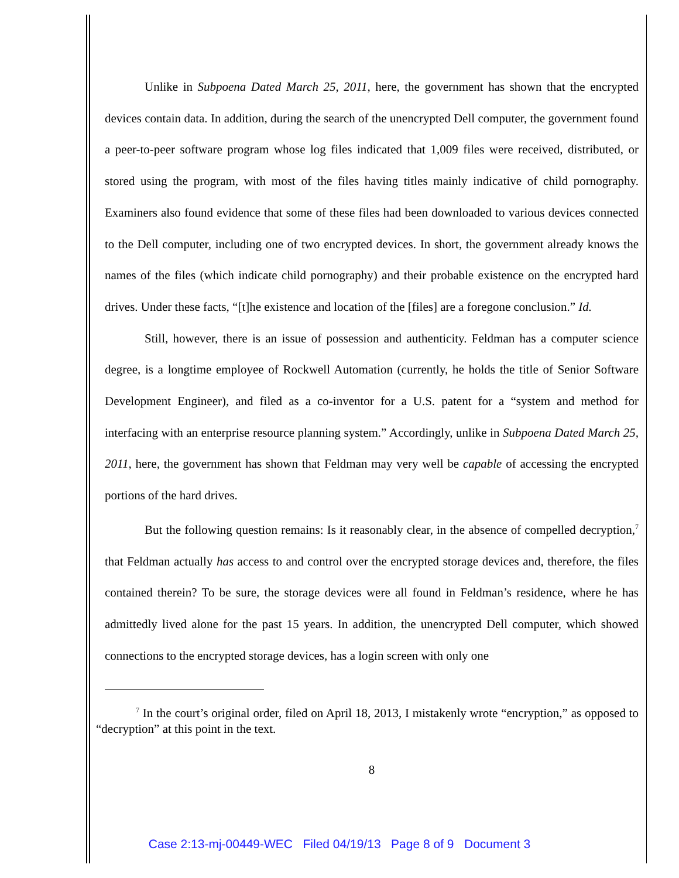Unlike in Subpoena Dated March 25, 2011, here, the government has shown that the encrypted devices contain data. In addition, during the search of the unencrypted Dell computer, the government found a peer-to-peer software program whose log files indicated that 1,009 files were received, distributed, or stored using the program, with most of the files having titles mainly indicative of child pornography. Examiners also found evidence that some of these files had been downloaded to various devices connected to the Dell computer, including one of two encrypted devices. In short, the government already knows the names of the files (which indicate child pornography) and their probable existence on the encrypted hard drives. Under these facts, “[t]he existence and location of the [files] are a foregone conclusion.” Id.
Still, however, there is an issue of possession and authenticity. Feldman has a computer science degree, is a longtime employee of Rockwell Automation (currently, he holds the title of Senior Software Development Engineer), and filed as a co-inventor for a U.S. patent for a “system and method for interfacing with an enterprise resource planning system.” Accordingly, unlike in Subpoena Dated March 25, 2011, here, the government has shown that Feldman may very well be capable of accessing the encrypted portions of the hard drives.
But the following question remains: Is it reasonably clear, in the absence of compelled decryption,<sup>7</sup> that Feldman actually has access to and control over the encrypted storage devices and, therefore, the files contained therein? To be sure, the storage devices were all found in Feldman’s residence, where he has admittedly lived alone for the past 15 years. In addition, the unencrypted Dell computer, which showed connections to the encrypted storage devices, has a login screen with only one
<sup>7</sup> In the court’s original order, filed on April 18, 2013, I mistakenly wrote “encryption,” as opposed to “decryption” at this point in the text.
8
Case 2:13-mj-00449-WEC Filed 04/19/13 Page 8 of 9 Document 3